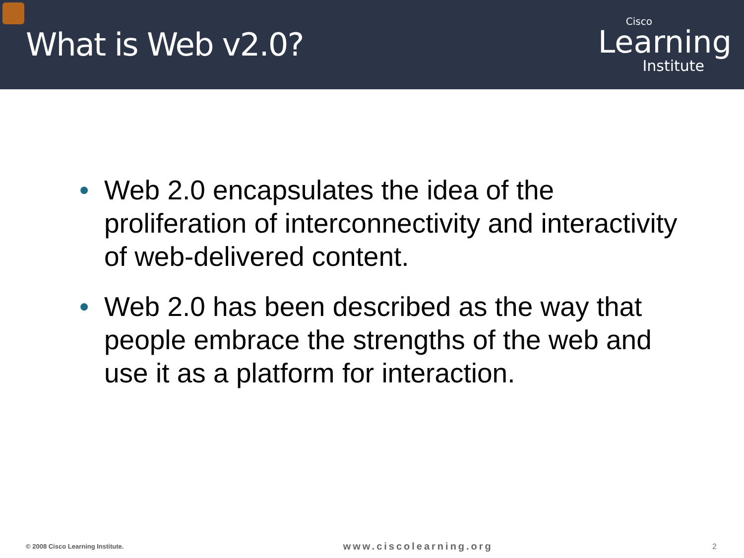What is Web v2.0?
Cisco
Learning
Institute
• Web 2.0 encapsulates the idea of the proliferation of interconnectivity and interactivity of web-delivered content.
• Web 2.0 has been described as the way that people embrace the strengths of the web and use it as a platform for interaction.
© 2008 Cisco Learning Institute.
www.ciscolearning.org
2